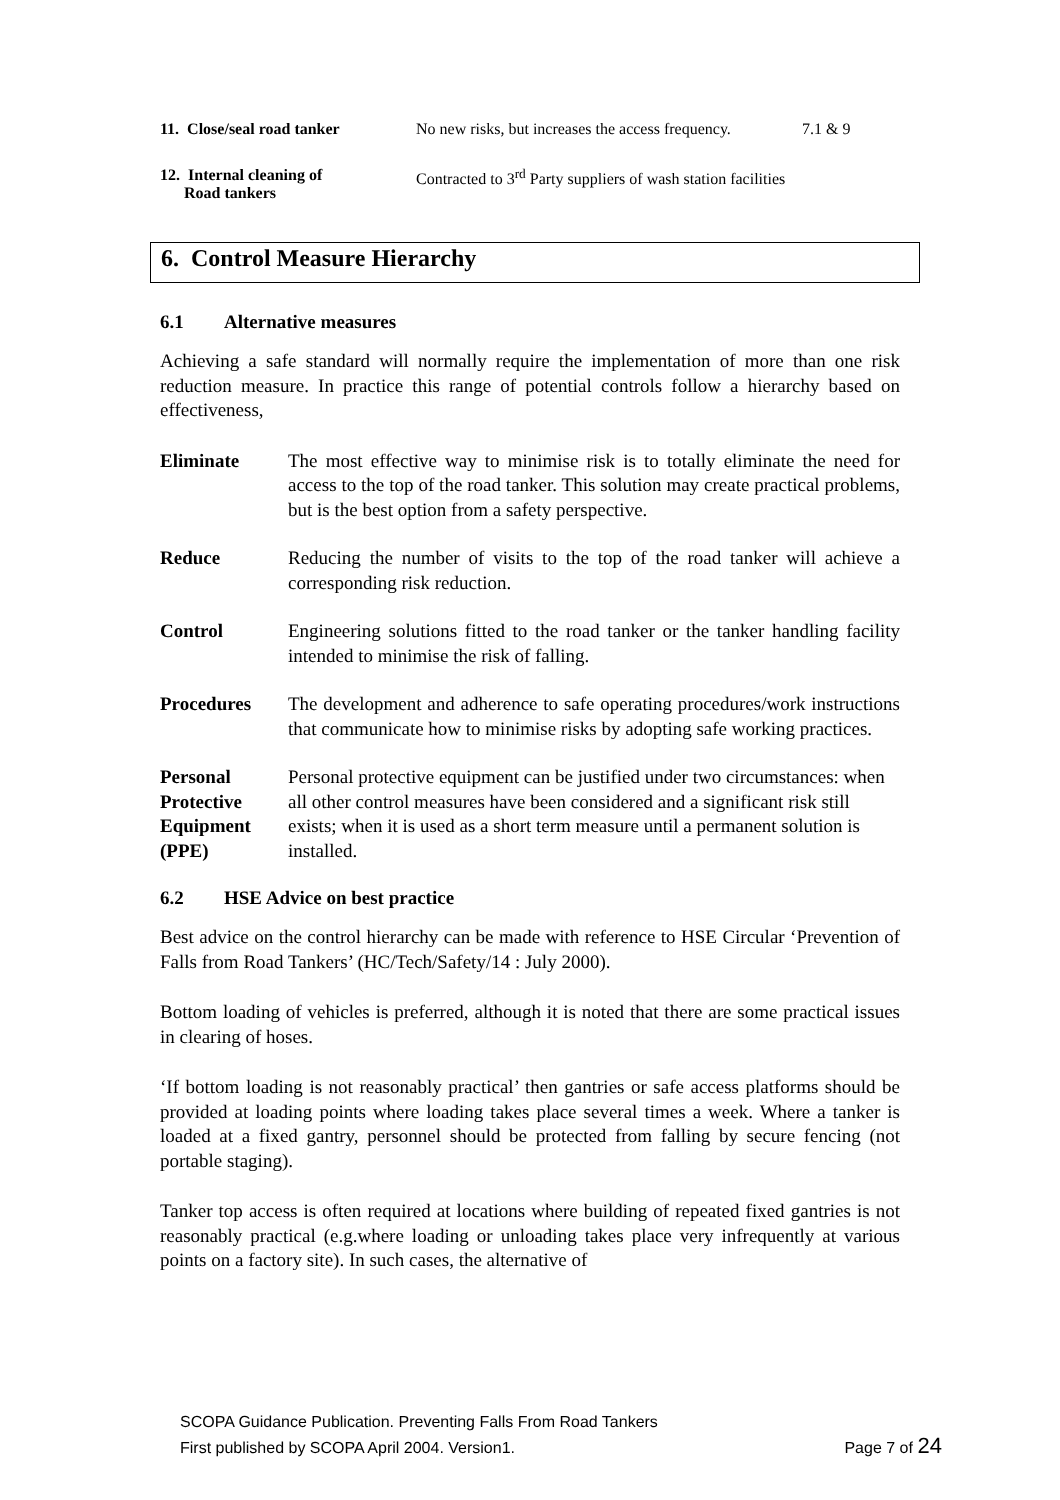| 11. Close/seal road tanker | No new risks, but increases the access frequency. | 7.1 & 9 |
| 12. Internal cleaning of Road tankers | Contracted to 3<sup>rd</sup> Party suppliers of wash station facilities | |
6. Control Measure Hierarchy
6.1 Alternative measures
Achieving a safe standard will normally require the implementation of more than one risk reduction measure. In practice this range of potential controls follow a hierarchy based on effectiveness,
| Eliminate | The most effective way to minimise risk is to totally eliminate the need for access to the top of the road tanker. This solution may create practical problems, but is the best option from a safety perspective. |
| Reduce | Reducing the number of visits to the top of the road tanker will achieve a corresponding risk reduction. |
| Control | Engineering solutions fitted to the road tanker or the tanker handling facility intended to minimise the risk of falling. |
| Procedures | The development and adherence to safe operating procedures/work instructions that communicate how to minimise risks by adopting safe working practices. |
| Personal Protective Equipment (PPE) | Personal protective equipment can be justified under two circumstances: when all other control measures have been considered and a significant risk still exists; when it is used as a short term measure until a permanent solution is installed. |
6.2 HSE Advice on best practice
Best advice on the control hierarchy can be made with reference to HSE Circular ‘Prevention of Falls from Road Tankers’ (HC/Tech/Safety/14 : July 2000).
Bottom loading of vehicles is preferred, although it is noted that there are some practical issues in clearing of hoses.
‘If bottom loading is not reasonably practical’ then gantries or safe access platforms should be provided at loading points where loading takes place several times a week. Where a tanker is loaded at a fixed gantry, personnel should be protected from falling by secure fencing (not portable staging).
Tanker top access is often required at locations where building of repeated fixed gantries is not reasonably practical (e.g.where loading or unloading takes place very infrequently at various points on a factory site). In such cases, the alternative of
SCOPA Guidance Publication. Preventing Falls From Road Tankers
First published by SCOPA April 2004. Version1. Page 7 of 24